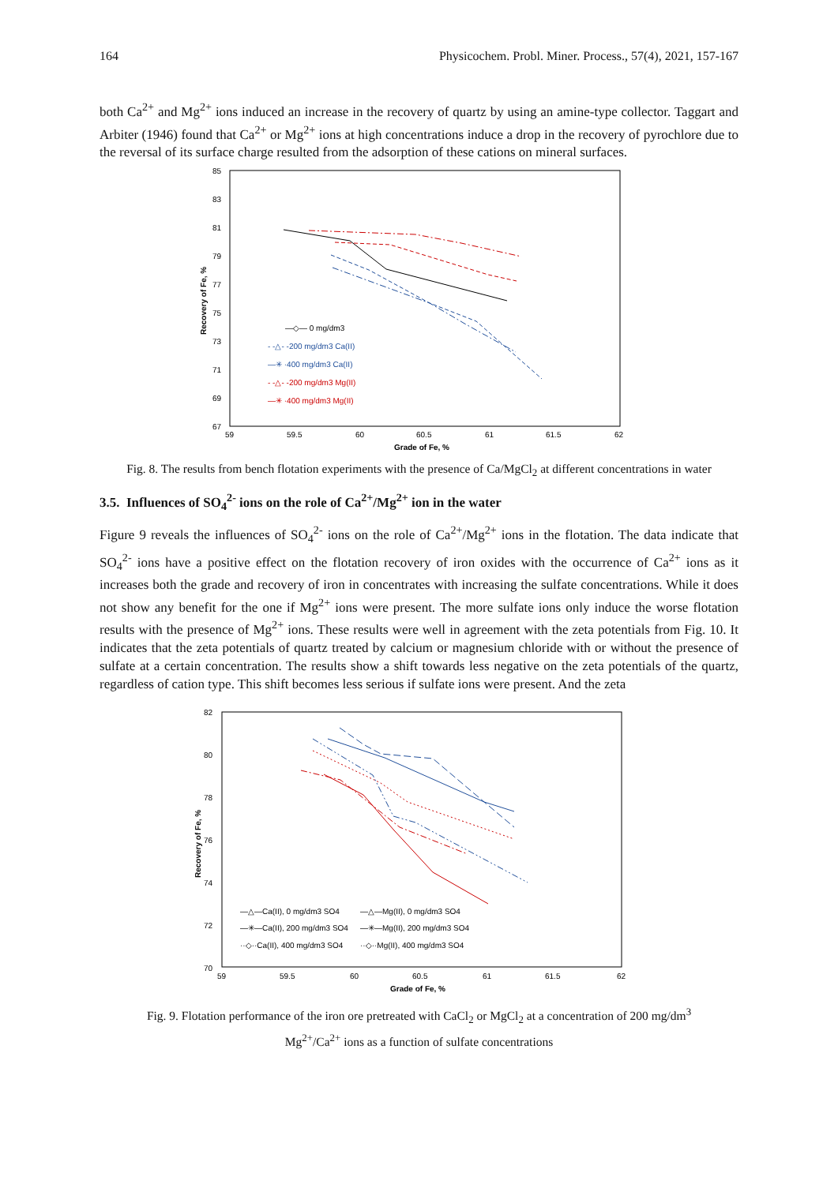164 Physicochem. Probl. Miner. Process., 57(4), 2021, 157-167
both Ca<sup>2+</sup> and Mg<sup>2+</sup> ions induced an increase in the recovery of quartz by using an amine-type collector. Taggart and Arbiter (1946) found that Ca<sup>2+</sup> or Mg<sup>2+</sup> ions at high concentrations induce a drop in the recovery of pyrochlore due to the reversal of its surface charge resulted from the adsorption of these cations on mineral surfaces.
85
83
81
79
77
75
73
71
69
67
59
59.5
60
60.5
61
61.5
62
Grade of Fe, %
Recovery of Fe, %
—◇— 0 mg/dm3
- -△- -200 mg/dm3 Ca(II)
—✳ ·400 mg/dm3 Ca(II)
- -△- -200 mg/dm3 Mg(II)
—✳ ·400 mg/dm3 Mg(II)
Fig. 8. The results from bench flotation experiments with the presence of Ca/MgCl<sub>2</sub> at different concentrations in water
3.5. Influences of SO<sub>4</sub><sup>2-</sup> ions on the role of Ca<sup>2+</sup>/Mg<sup>2+</sup> ion in the water
Figure 9 reveals the influences of SO<sub>4</sub><sup>2-</sup> ions on the role of Ca<sup>2+</sup>/Mg<sup>2+</sup> ions in the flotation. The data indicate that SO<sub>4</sub><sup>2-</sup> ions have a positive effect on the flotation recovery of iron oxides with the occurrence of Ca<sup>2+</sup> ions as it increases both the grade and recovery of iron in concentrates with increasing the sulfate concentrations. While it does not show any benefit for the one if Mg<sup>2+</sup> ions were present. The more sulfate ions only induce the worse flotation results with the presence of Mg<sup>2+</sup> ions. These results were well in agreement with the zeta potentials from Fig. 10. It indicates that the zeta potentials of quartz treated by calcium or magnesium chloride with or without the presence of sulfate at a certain concentration. The results show a shift towards less negative on the zeta potentials of the quartz, regardless of cation type. This shift becomes less serious if sulfate ions were present. And the zeta
82
80
78
76
74
72
70
59
59.5
60
60.5
61
61.5
62
Grade of Fe, %
Recovery of Fe, %
—△—Ca(II), 0 mg/dm3 SO4
—△—Mg(II), 0 mg/dm3 SO4
—✳—Ca(II), 200 mg/dm3 SO4
—✳—Mg(II), 200 mg/dm3 SO4
··◇··Ca(II), 400 mg/dm3 SO4
··◇··Mg(II), 400 mg/dm3 SO4
Fig. 9. Flotation performance of the iron ore pretreated with CaCl<sub>2</sub> or MgCl<sub>2</sub> at a concentration of 200 mg/dm<sup>3</sup>
Mg<sup>2+</sup>/Ca<sup>2+</sup> ions as a function of sulfate concentrations